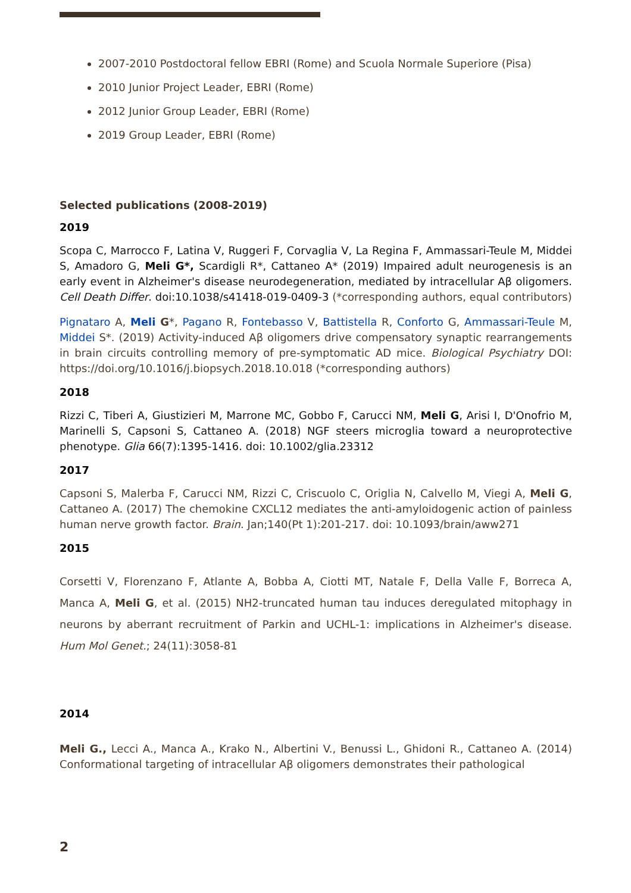2007-2010 Postdoctoral fellow EBRI (Rome) and Scuola Normale Superiore (Pisa)
2010 Junior Project Leader, EBRI (Rome)
2012 Junior Group Leader, EBRI (Rome)
2019 Group Leader, EBRI (Rome)
Selected publications (2008-2019)
2019
Scopa C, Marrocco F, Latina V, Ruggeri F, Corvaglia V, La Regina F, Ammassari-Teule M, Middei S, Amadoro G, Meli G*, Scardigli R*, Cattaneo A* (2019) Impaired adult neurogenesis is an early event in Alzheimer's disease neurodegeneration, mediated by intracellular Aβ oligomers. Cell Death Differ. doi:10.1038/s41418-019-0409-3 (*corresponding authors, equal contributors)
Pignataro A, Meli G*, Pagano R, Fontebasso V, Battistella R, Conforto G, Ammassari-Teule M, Middei S*. (2019) Activity-induced Aβ oligomers drive compensatory synaptic rearrangements in brain circuits controlling memory of pre-symptomatic AD mice. Biological Psychiatry DOI: https://doi.org/10.1016/j.biopsych.2018.10.018 (*corresponding authors)
2018
Rizzi C, Tiberi A, Giustizieri M, Marrone MC, Gobbo F, Carucci NM, Meli G, Arisi I, D'Onofrio M, Marinelli S, Capsoni S, Cattaneo A. (2018) NGF steers microglia toward a neuroprotective phenotype. Glia 66(7):1395-1416. doi: 10.1002/glia.23312
2017
Capsoni S, Malerba F, Carucci NM, Rizzi C, Criscuolo C, Origlia N, Calvello M, Viegi A, Meli G, Cattaneo A. (2017) The chemokine CXCL12 mediates the anti-amyloidogenic action of painless human nerve growth factor. Brain. Jan;140(Pt 1):201-217. doi: 10.1093/brain/aww271
2015
Corsetti V, Florenzano F, Atlante A, Bobba A, Ciotti MT, Natale F, Della Valle F, Borreca A, Manca A, Meli G, et al. (2015) NH2-truncated human tau induces deregulated mitophagy in neurons by aberrant recruitment of Parkin and UCHL-1: implications in Alzheimer's disease. Hum Mol Genet.; 24(11):3058-81
2014
Meli G., Lecci A., Manca A., Krako N., Albertini V., Benussi L., Ghidoni R., Cattaneo A. (2014) Conformational targeting of intracellular Aβ oligomers demonstrates their pathological
2